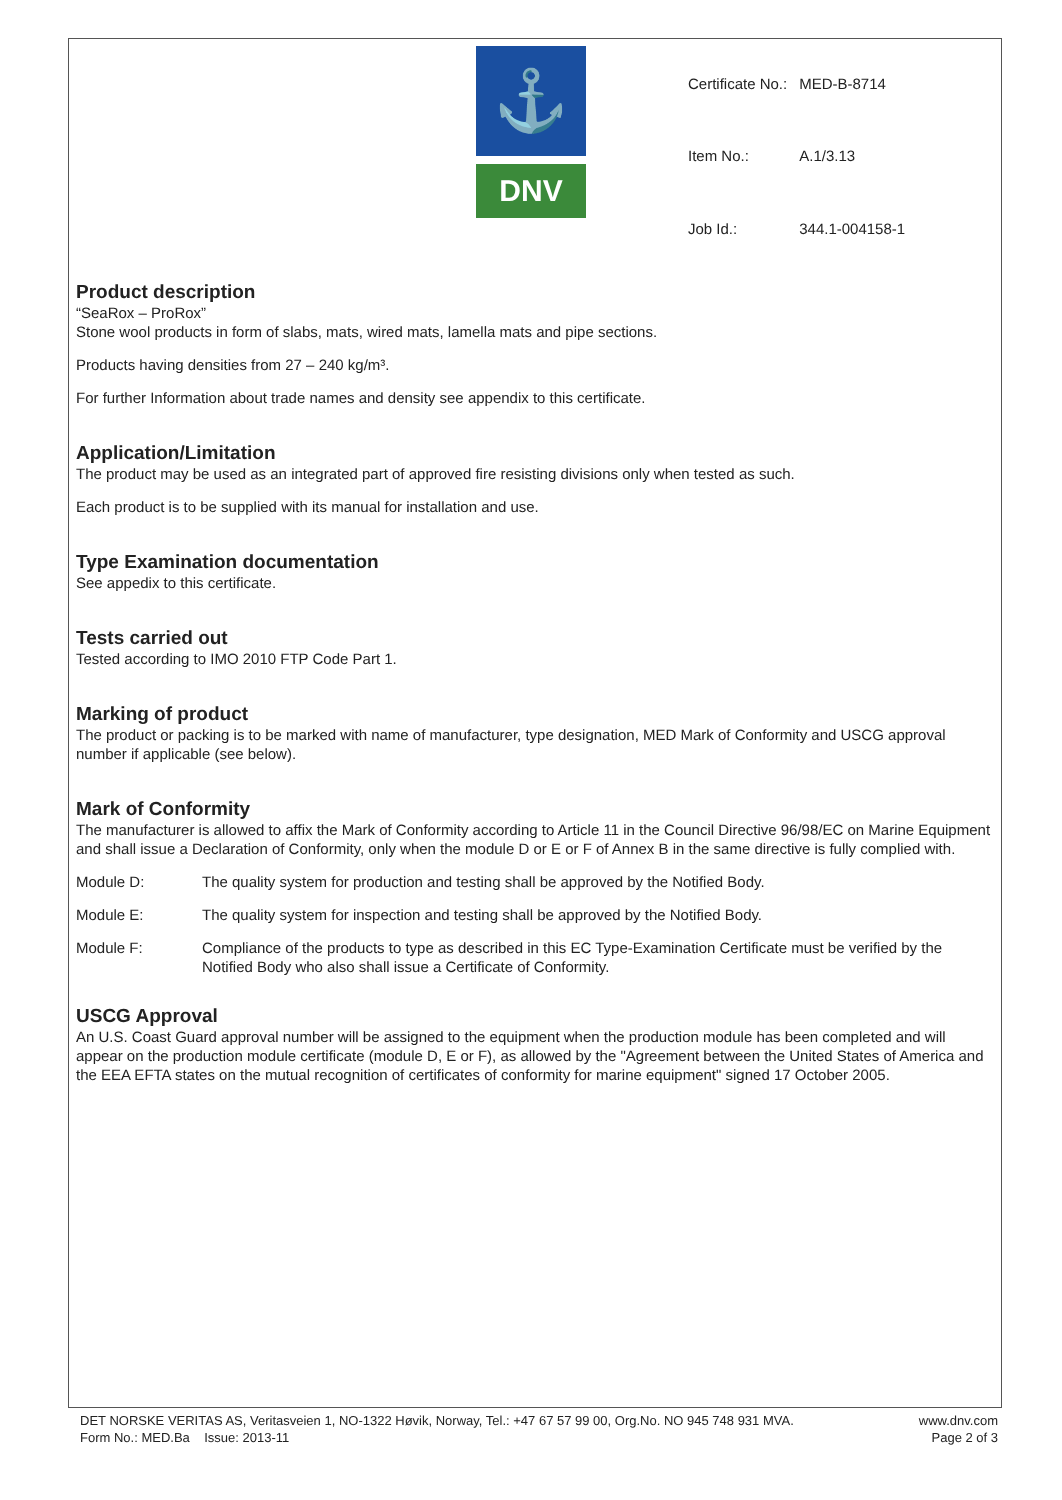⚓
DNV
| Certificate No.: | MED-B-8714 |
| Item No.: | A.1/3.13 |
| Job Id.: | 344.1-004158-1 |
Product description
“SeaRox – ProRox”
Stone wool products in form of slabs, mats, wired mats, lamella mats and pipe sections.
Products having densities from 27 – 240 kg/m³.
For further Information about trade names and density see appendix to this certificate.
Application/Limitation
The product may be used as an integrated part of approved fire resisting divisions only when tested as such.
Each product is to be supplied with its manual for installation and use.
Type Examination documentation
See appedix to this certificate.
Tests carried out
Tested according to IMO 2010 FTP Code Part 1.
Marking of product
The product or packing is to be marked with name of manufacturer, type designation, MED Mark of Conformity and USCG approval number if applicable (see below).
Mark of Conformity
The manufacturer is allowed to affix the Mark of Conformity according to Article 11 in the Council Directive 96/98/EC on Marine Equipment and shall issue a Declaration of Conformity, only when the module D or E or F of Annex B in the same directive is fully complied with.
Module D: The quality system for production and testing shall be approved by the Notified Body.
Module E: The quality system for inspection and testing shall be approved by the Notified Body.
Module F: Compliance of the products to type as described in this EC Type-Examination Certificate must be verified by the Notified Body who also shall issue a Certificate of Conformity.
USCG Approval
An U.S. Coast Guard approval number will be assigned to the equipment when the production module has been completed and will appear on the production module certificate (module D, E or F), as allowed by the "Agreement between the United States of America and the EEA EFTA states on the mutual recognition of certificates of conformity for marine equipment" signed 17 October 2005.
DET NORSKE VERITAS AS, Veritasveien 1, NO-1322 Høvik, Norway, Tel.: +47 67 57 99 00, Org.No. NO 945 748 931 MVA.
Form No.: MED.Ba Issue: 2013-11
www.dnv.com
Page 2 of 3